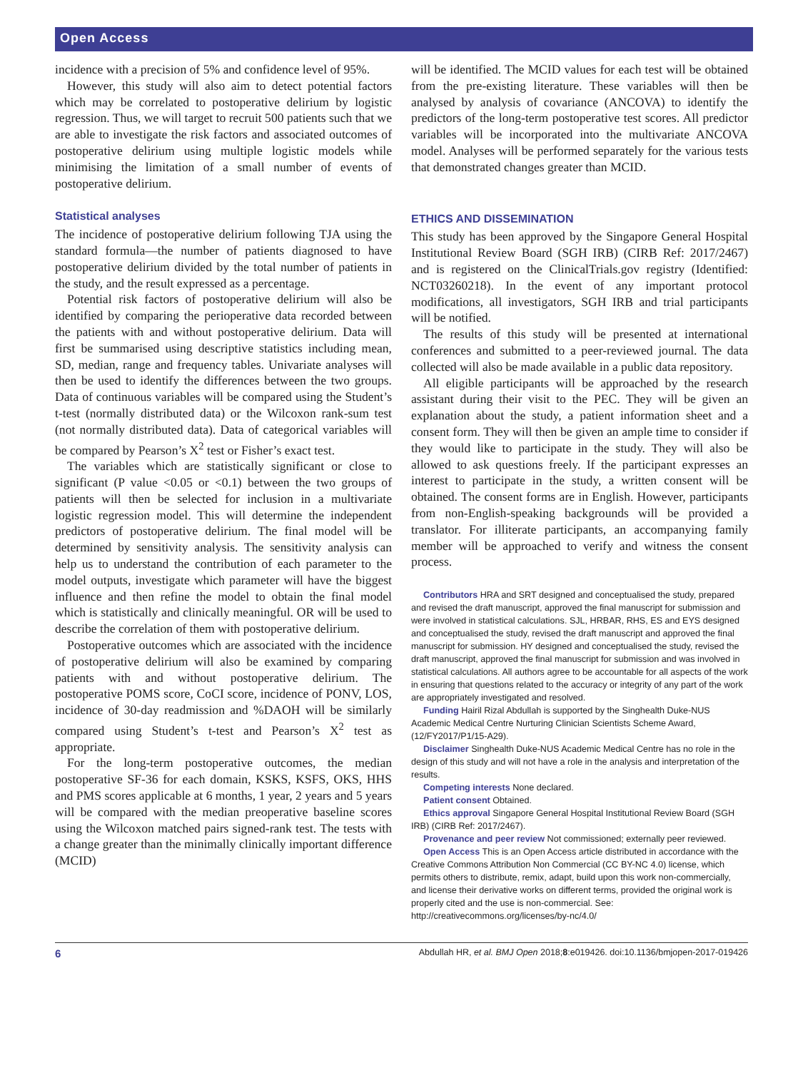Open Access
incidence with a precision of 5% and confidence level of 95%.
However, this study will also aim to detect potential factors which may be correlated to postoperative delirium by logistic regression. Thus, we will target to recruit 500 patients such that we are able to investigate the risk factors and associated outcomes of postoperative delirium using multiple logistic models while minimising the limitation of a small number of events of postoperative delirium.
Statistical analyses
The incidence of postoperative delirium following TJA using the standard formula—the number of patients diagnosed to have postoperative delirium divided by the total number of patients in the study, and the result expressed as a percentage.
Potential risk factors of postoperative delirium will also be identified by comparing the perioperative data recorded between the patients with and without postoperative delirium. Data will first be summarised using descriptive statistics including mean, SD, median, range and frequency tables. Univariate analyses will then be used to identify the differences between the two groups. Data of continuous variables will be compared using the Student’s t-test (normally distributed data) or the Wilcoxon rank-sum test (not normally distributed data). Data of categorical variables will be compared by Pearson’s X<sup>2</sup> test or Fisher’s exact test.
The variables which are statistically significant or close to significant (P value <0.05 or <0.1) between the two groups of patients will then be selected for inclusion in a multivariate logistic regression model. This will determine the independent predictors of postoperative delirium. The final model will be determined by sensitivity analysis. The sensitivity analysis can help us to understand the contribution of each parameter to the model outputs, investigate which parameter will have the biggest influence and then refine the model to obtain the final model which is statistically and clinically meaningful. OR will be used to describe the correlation of them with postoperative delirium.
Postoperative outcomes which are associated with the incidence of postoperative delirium will also be examined by comparing patients with and without postoperative delirium. The postoperative POMS score, CoCI score, incidence of PONV, LOS, incidence of 30-day readmission and %DAOH will be similarly compared using Student’s t-test and Pearson’s X<sup>2</sup> test as appropriate.
For the long-term postoperative outcomes, the median postoperative SF-36 for each domain, KSKS, KSFS, OKS, HHS and PMS scores applicable at 6 months, 1 year, 2 years and 5 years will be compared with the median preoperative baseline scores using the Wilcoxon matched pairs signed-rank test. The tests with a change greater than the minimally clinically important difference (MCID)
will be identified. The MCID values for each test will be obtained from the pre-existing literature. These variables will then be analysed by analysis of covariance (ANCOVA) to identify the predictors of the long-term postoperative test scores. All predictor variables will be incorporated into the multivariate ANCOVA model. Analyses will be performed separately for the various tests that demonstrated changes greater than MCID.
ETHICS AND DISSEMINATION
This study has been approved by the Singapore General Hospital Institutional Review Board (SGH IRB) (CIRB Ref: 2017/2467) and is registered on the ClinicalTrials.gov registry (Identified: NCT03260218). In the event of any important protocol modifications, all investigators, SGH IRB and trial participants will be notified.
The results of this study will be presented at international conferences and submitted to a peer-reviewed journal. The data collected will also be made available in a public data repository.
All eligible participants will be approached by the research assistant during their visit to the PEC. They will be given an explanation about the study, a patient information sheet and a consent form. They will then be given an ample time to consider if they would like to participate in the study. They will also be allowed to ask questions freely. If the participant expresses an interest to participate in the study, a written consent will be obtained. The consent forms are in English. However, participants from non-English-speaking backgrounds will be provided a translator. For illiterate participants, an accompanying family member will be approached to verify and witness the consent process.
Contributors HRA and SRT designed and conceptualised the study, prepared and revised the draft manuscript, approved the final manuscript for submission and were involved in statistical calculations. SJL, HRBAR, RHS, ES and EYS designed and conceptualised the study, revised the draft manuscript and approved the final manuscript for submission. HY designed and conceptualised the study, revised the draft manuscript, approved the final manuscript for submission and was involved in statistical calculations. All authors agree to be accountable for all aspects of the work in ensuring that questions related to the accuracy or integrity of any part of the work are appropriately investigated and resolved.
Funding Hairil Rizal Abdullah is supported by the Singhealth Duke-NUS Academic Medical Centre Nurturing Clinician Scientists Scheme Award, (12/FY2017/P1/15-A29).
Disclaimer Singhealth Duke-NUS Academic Medical Centre has no role in the design of this study and will not have a role in the analysis and interpretation of the results.
Competing interests None declared.
Patient consent Obtained.
Ethics approval Singapore General Hospital Institutional Review Board (SGH IRB) (CIRB Ref: 2017/2467).
Provenance and peer review Not commissioned; externally peer reviewed.
Open Access This is an Open Access article distributed in accordance with the Creative Commons Attribution Non Commercial (CC BY-NC 4.0) license, which permits others to distribute, remix, adapt, build upon this work non-commercially, and license their derivative works on different terms, provided the original work is properly cited and the use is non-commercial. See: http://creativecommons.org/licenses/by-nc/4.0/
6 Abdullah HR, et al. BMJ Open 2018;8:e019426. doi:10.1136/bmjopen-2017-019426